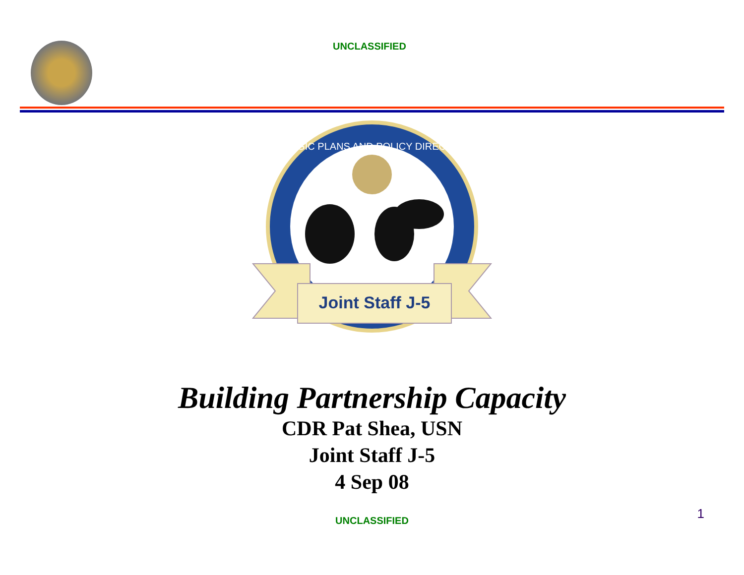UNCLASSIFIED
Joint Staff J-5
STRATEGIC PLANS AND POLICY DIRECTORATE
Building Partnership Capacity
CDR Pat Shea, USN
Joint Staff J-5
4 Sep 08
UNCLASSIFIED
1